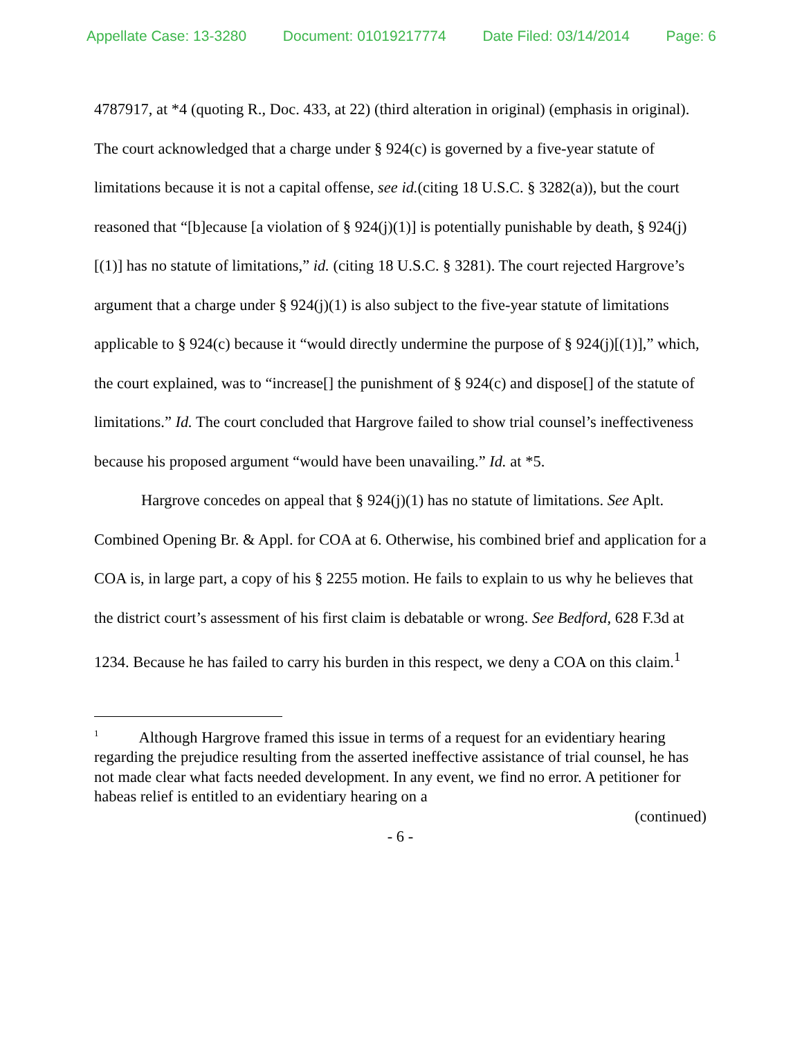Appellate Case: 13-3280 Document: 01019217774 Date Filed: 03/14/2014 Page: 6
4787917, at *4 (quoting R., Doc. 433, at 22) (third alteration in original) (emphasis in original). The court acknowledged that a charge under § 924(c) is governed by a five-year statute of limitations because it is not a capital offense, see id.(citing 18 U.S.C. § 3282(a)), but the court reasoned that “[b]ecause [a violation of § 924(j)(1)] is potentially punishable by death, § 924(j)[(1)] has no statute of limitations,” id. (citing 18 U.S.C. § 3281). The court rejected Hargrove’s argument that a charge under § 924(j)(1) is also subject to the five-year statute of limitations applicable to § 924(c) because it “would directly undermine the purpose of § 924(j)[(1)],” which, the court explained, was to “increase[] the punishment of § 924(c) and dispose[] of the statute of limitations.” Id. The court concluded that Hargrove failed to show trial counsel’s ineffectiveness because his proposed argument “would have been unavailing.” Id. at *5.
Hargrove concedes on appeal that § 924(j)(1) has no statute of limitations. See Aplt. Combined Opening Br. & Appl. for COA at 6. Otherwise, his combined brief and application for a COA is, in large part, a copy of his § 2255 motion. He fails to explain to us why he believes that the district court’s assessment of his first claim is debatable or wrong. See Bedford, 628 F.3d at 1234. Because he has failed to carry his burden in this respect, we deny a COA on this claim.<sup>1</sup>
<sup>1</sup> Although Hargrove framed this issue in terms of a request for an evidentiary hearing regarding the prejudice resulting from the asserted ineffective assistance of trial counsel, he has not made clear what facts needed development. In any event, we find no error. A petitioner for habeas relief is entitled to an evidentiary hearing on a
(continued)
- 6 -